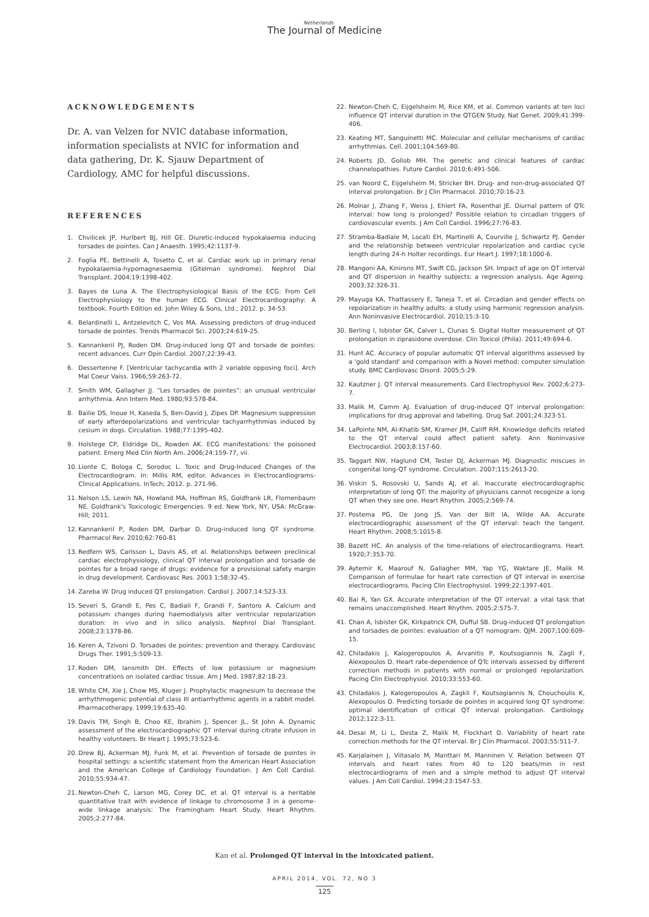Netherlands
The Journal of Medicine
ACKNOWLEDGEMENTS
Dr. A. van Velzen for NVIC database information, information specialists at NVIC for information and data gathering, Dr. K. Sjauw Department of Cardiology, AMC for helpful discussions.
REFERENCES
1. Chvilicek JP, Hurlbert BJ, Hill GE. Diuretic-induced hypokalaemia inducing torsades de pointes. Can J Anaesth. 1995;42:1137-9.
2. Foglia PE, Bettinelli A, Tosetto C, et al. Cardiac work up in primary renal hypokalaemia-hypomagnesaemia (Gitelman syndrome). Nephrol Dial Transplant. 2004;19:1398-402.
3. Bayes de Luna A. The Electrophysiological Basis of the ECG: From Cell Electrophysiology to the human ECG. Clinical Electrocardiography: A textbook. Fourth Edition ed. John Wiley & Sons, Ltd.; 2012. p. 34-53.
4. Belardinelli L, Antzelevitch C, Vos MA. Assessing predictors of drug-induced torsade de pointes. Trends Pharmacol Sci. 2003;24:619-25.
5. Kannankeril PJ, Roden DM. Drug-induced long QT and torsade de pointes: recent advances. Curr Opin Cardiol. 2007;22:39-43.
6. Dessertenne F. [Ventricular tachycardia with 2 variable opposing foci]. Arch Mal Coeur Vaiss. 1966;59:263-72.
7. Smith WM, Gallagher JJ. “Les torsades de pointes”: an unusual ventricular arrhythmia. Ann Intern Med. 1980;93:578-84.
8. Bailie DS, Inoue H, Kaseda S, Ben-David J, Zipes DP. Magnesium suppression of early afterdepolarizations and ventricular tachyarrhythmias induced by cesium in dogs. Circulation. 1988;77:1395-402.
9. Holstege CP, Eldridge DL, Rowden AK. ECG manifestations: the poisoned patient. Emerg Med Clin North Am. 2006;24:159-77, vii.
10. Lionte C, Bologa C, Sorodoc L. Toxic and Drug-Induced Changes of the Electrocardiogram. In: Millis RM, editor. Advances in Electrocardiograms-Clinical Applications. InTech; 2012. p. 271-96.
11. Nelson LS, Lewin NA, Howland MA, Hoffman RS, Goldfrank LR, Flomenbaum NE. Goldfrank's Toxicologic Emergencies. 9 ed. New York, NY, USA: McGraw-Hill; 2011.
12. Kannankeril P, Roden DM, Darbar D. Drug-induced long QT syndrome. Pharmacol Rev. 2010;62:760-81
13. Redfern WS, Carlsson L, Davis AS, et al. Relationships between preclinical cardiac electrophysiology, clinical QT interval prolongation and torsade de pointes for a broad range of drugs: evidence for a provisional safety margin in drug development. Cardiovasc Res. 2003 1;58:32-45.
14. Zareba W. Drug induced QT prolongation. Cardiol J. 2007;14:523-33.
15. Severi S, Grandi E, Pes C, Badiali F, Grandi F, Santoro A. Calcium and potassium changes during haemodialysis alter ventricular repolarization duration: in vivo and in silico analysis. Nephrol Dial Transplant. 2008;23:1378-86.
16. Keren A, Tzivoni D. Torsades de pointes: prevention and therapy. Cardiovasc Drugs Ther. 1991;5:509-13.
17. Roden DM, Iansmith DH. Effects of low potassium or magnesium concentrations on isolated cardiac tissue. Am J Med. 1987;82:18-23.
18. White CM, Xie J, Chow MS, Kluger J. Prophylactic magnesium to decrease the arrhythmogenic potential of class III antiarrhythmic agents in a rabbit model. Pharmacotherapy. 1999;19:635-40.
19. Davis TM, Singh B, Choo KE, Ibrahim J, Spencer JL, St John A. Dynamic assessment of the electrocardiographic QT interval during citrate infusion in healthy volunteers. Br Heart J. 1995;73:523-6.
20. Drew BJ, Ackerman MJ, Funk M, et al. Prevention of torsade de pointes in hospital settings: a scientific statement from the American Heart Association and the American College of Cardiology Foundation. J Am Coll Cardiol. 2010;55:934-47.
21. Newton-Cheh C, Larson MG, Corey DC, et al. QT interval is a heritable quantitative trait with evidence of linkage to chromosome 3 in a genome-wide linkage analysis: The Framingham Heart Study. Heart Rhythm. 2005;2:277-84.
22. Newton-Cheh C, Eijgelsheim M, Rice KM, et al. Common variants at ten loci influence QT interval duration in the QTGEN Study. Nat Genet. 2009;41:399-406.
23. Keating MT, Sanguinetti MC. Molecular and cellular mechanisms of cardiac arrhythmias. Cell. 2001;104:569-80.
24. Roberts JD, Gollob MH. The genetic and clinical features of cardiac channelopathies. Future Cardiol. 2010;6:491-506.
25. van Noord C, Eijgelsheim M, Stricker BH. Drug- and non-drug-associated QT interval prolongation. Br J Clin Pharmacol. 2010;70:16-23.
26. Molnar J, Zhang F, Weiss J, Ehlert FA, Rosenthal JE. Diurnal pattern of QTc interval: how long is prolonged? Possible relation to circadian triggers of cardiovascular events. J Am Coll Cardiol. 1996;27:76-83.
27. Stramba-Badiale M, Locati EH, Martinelli A, Courville J, Schwartz PJ. Gender and the relationship between ventricular repolarization and cardiac cycle length during 24-h Holter recordings. Eur Heart J. 1997;18:1000-6.
28. Mangoni AA, Kinirons MT, Swift CG, Jackson SH. Impact of age on QT interval and QT dispersion in healthy subjects: a regression analysis. Age Ageing. 2003;32:326-31.
29. Mayuga KA, Thattassery E, Taneja T, et al. Circadian and gender effects on repolarization in healthy adults: a study using harmonic regression analysis. Ann Noninvasive Electrocardiol. 2010;15:3-10.
30. Berling I, Isbister GK, Calver L, Clunas S. Digital Holter measurement of QT prolongation in ziprasidone overdose. Clin Toxicol (Phila). 2011;49:694-6.
31. Hunt AC. Accuracy of popular automatic QT interval algorithms assessed by a 'gold standard' and comparison with a Novel method: computer simulation study. BMC Cardiovasc Disord. 2005;5:29.
32. Kautzner J. QT interval measurements. Card Electrophysiol Rev. 2002;6:273-7.
33. Malik M, Camm AJ. Evaluation of drug-induced QT interval prolongation: implications for drug approval and labelling. Drug Saf. 2001;24:323-51.
34. LaPointe NM, Al-Khatib SM, Kramer JM, Califf RM. Knowledge deficits related to the QT interval could affect patient safety. Ann Noninvasive Electrocardiol. 2003;8:157-60.
35. Taggart NW, Haglund CM, Tester DJ, Ackerman MJ. Diagnostic miscues in congenital long-QT syndrome. Circulation. 2007;115:2613-20.
36. Viskin S, Rosovski U, Sands AJ, et al. Inaccurate electrocardiographic interpretation of long QT: the majority of physicians cannot recognize a long QT when they see one. Heart Rhythm. 2005;2:569-74.
37. Postema PG, De Jong JS, Van der Bilt IA, Wilde AA. Accurate electrocardiographic assessment of the QT interval: teach the tangent. Heart Rhythm. 2008;5:1015-8.
38. Bazett HC. An analysis of the time-relations of electrocardiograms. Heart. 1920;7:353-70.
39. Aytemir K, Maarouf N, Gallagher MM, Yap YG, Waktare JE, Malik M. Comparison of formulae for heart rate correction of QT interval in exercise electrocardiograms. Pacing Clin Electrophysiol. 1999;22:1397-401.
40. Bai R, Yan GX. Accurate interpretation of the QT interval: a vital task that remains unaccomplished. Heart Rhythm. 2005;2:575-7.
41. Chan A, Isbister GK, Kirkpatrick CM, Dufful SB. Drug-induced QT prolongation and torsades de pointes: evaluation of a QT nomogram. QJM. 2007;100:609-15.
42. Chiladakis J, Kalogeropoulos A, Arvanitis P, Koutsogiannis N, Zagli F, Alexopoulos D. Heart rate-dependence of QTc intervals assessed by different correction methods in patients with normal or prolonged repolarization. Pacing Clin Electrophysiol. 2010;33:553-60.
43. Chiladakis J, Kalogeropoulos A, Zagkli F, Koutsogiannis N, Chouchoulis K, Alexopoulos D. Predicting torsade de pointes in acquired long QT syndrome: optimal identification of critical QT interval prolongation. Cardiology. 2012;122:3-11.
44. Desai M, Li L, Desta Z, Malik M, Flockhart D. Variability of heart rate correction methods for the QT interval. Br J Clin Pharmacol. 2003;55:511-7.
45. Karjalainen J, Viitasalo M, Manttari M, Manninen V. Relation between QT intervals and heart rates from 40 to 120 beats/min in rest electrocardiograms of men and a simple method to adjust QT interval values. J Am Coll Cardiol. 1994;23:1547-53.
Kan et al. Prolonged QT interval in the intoxicated patient.
APRIL 2014, VOL. 72, NO 3
125